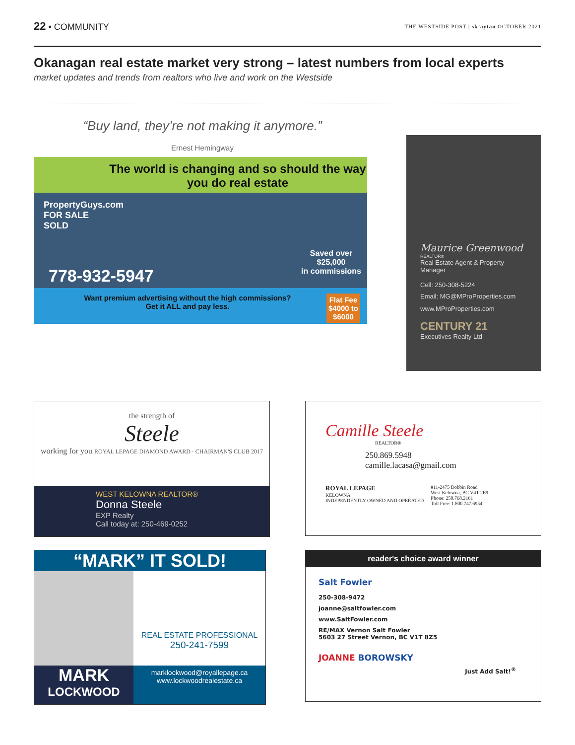22 • COMMUNITY
THE WESTSIDE POST | sk’aytan OCTOBER 2021
Okanagan real estate market very strong – latest numbers from local experts
market updates and trends from realtors who live and work on the Westside
“Buy land, they’re not making it anymore.”
Ernest Hemingway
The world is changing and so should the way you do real estate
PropertyGuys.com
FOR SALE
SOLD
778-932-5947
Saved over
$25,000
in commissions
Want premium advertising without the high commissions?
Get it ALL and pay less.
Flat Fee
$4000 to
$6000
Maurice Greenwood
REALTOR®
Real Estate Agent & Property Manager
Cell: 250-308-5224
Email: MG@MProProperties.com
www.MProProperties.com
CENTURY 21
Executives Realty Ltd
the strength of
Steele
working for you ROYAL LEPAGE DIAMOND AWARD · CHAIRMAN'S CLUB 2017
WEST KELOWNA REALTOR®
Donna Steele
EXP Realty
Call today at: 250-469-0252
Camille Steele
REALTOR®
250.869.5948
camille.lacasa@gmail.com
ROYAL LEPAGE
KELOWNA
INDEPENDENTLY OWNED AND OPERATED
#11-2475 Dobbin Road
West Kelowna, BC V4T 2E9
Phone: 250.768.2161
Toll Free: 1.800.747.6954
“MARK” IT SOLD!
MARK
LOCKWOOD
REAL ESTATE PROFESSIONAL
250-241-7599
marklockwood@royallepage.ca
www.lockwoodrealestate.ca
reader's choice award winner
Salt Fowler
250-308-9472
joanne@saltfowler.com
www.SaltFowler.com
RE/MAX Vernon Salt Fowler
5603 27 Street Vernon, BC V1T 8Z5
JOANNE BOROWSKY
Just Add Salt!<sup>®</sup>